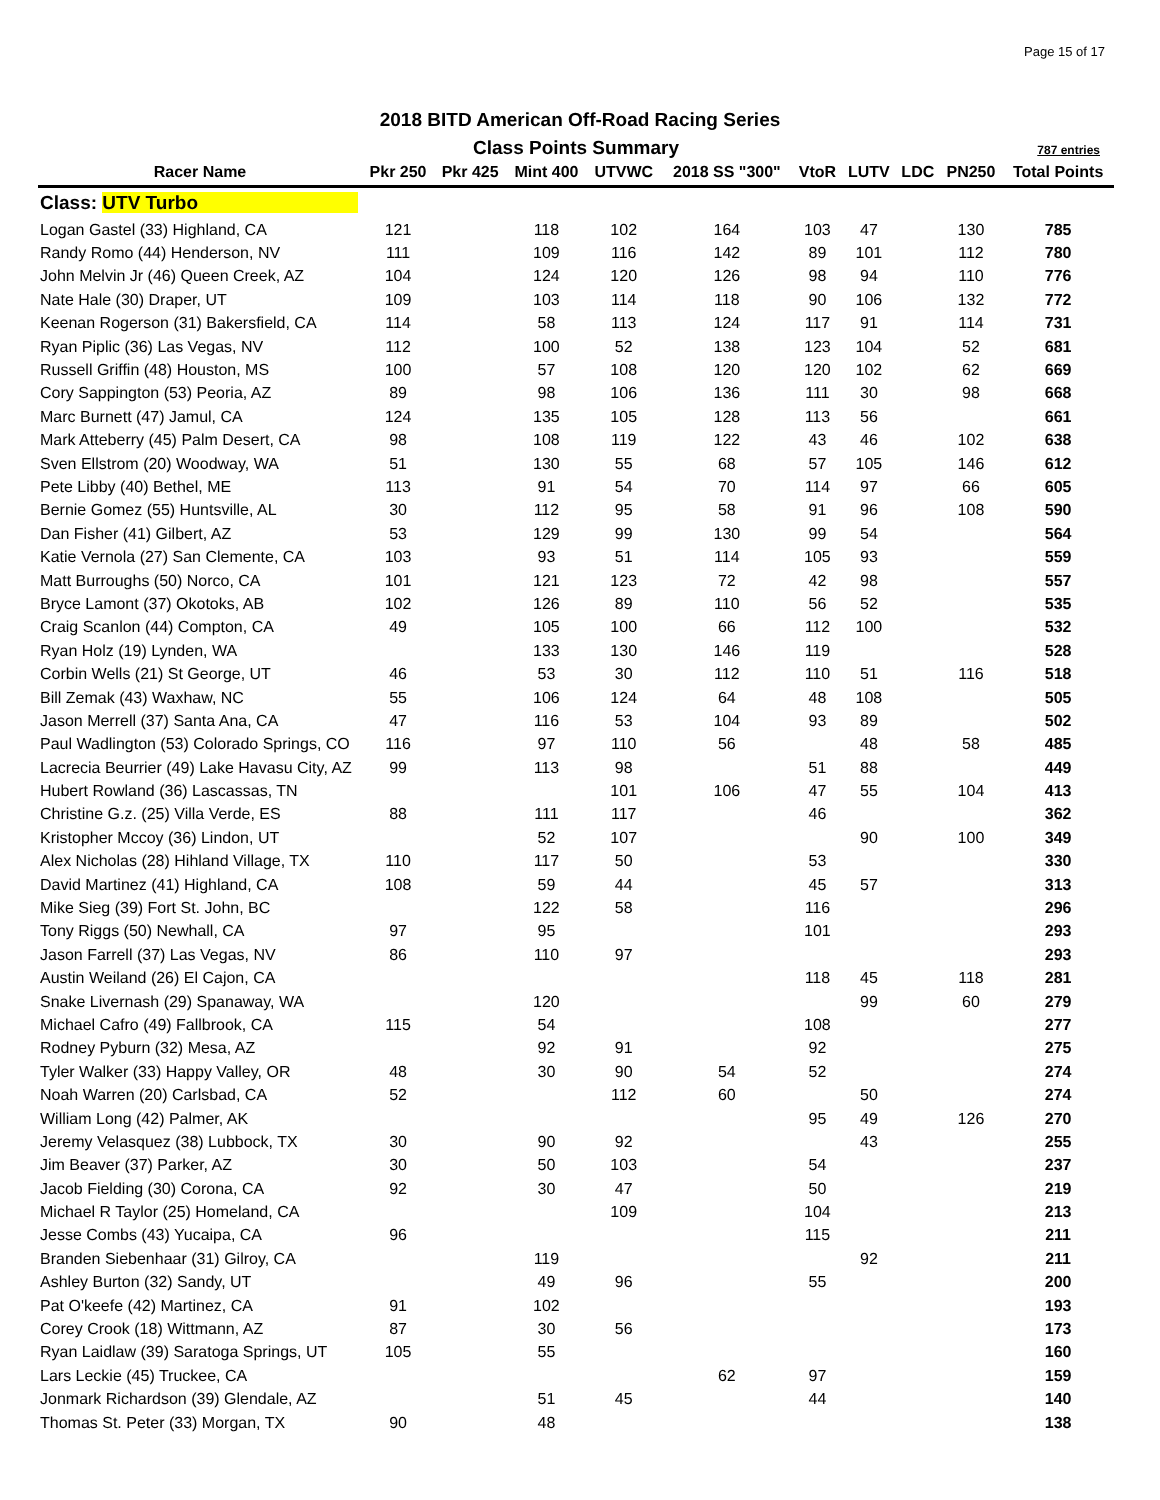Page 15 of 17
2018 BITD American Off-Road Racing Series
Class Points Summary 787 entries
| Racer Name | Pkr 250 | Pkr 425 | Mint 400 | UTVWC | 2018 SS "300" | VtoR | LUTV | LDC | PN250 | Total Points |
| --- | --- | --- | --- | --- | --- | --- | --- | --- | --- | --- |
| Class: UTV Turbo | | | | | | | | | | |
| Logan Gastel (33) Highland, CA | 121 | | 118 | 102 | 164 | 103 | 47 | | 130 | 785 |
| Randy Romo (44) Henderson, NV | 111 | | 109 | 116 | 142 | 89 | 101 | | 112 | 780 |
| John Melvin Jr (46) Queen Creek, AZ | 104 | | 124 | 120 | 126 | 98 | 94 | | 110 | 776 |
| Nate Hale (30) Draper, UT | 109 | | 103 | 114 | 118 | 90 | 106 | | 132 | 772 |
| Keenan Rogerson (31) Bakersfield, CA | 114 | | 58 | 113 | 124 | 117 | 91 | | 114 | 731 |
| Ryan Piplic (36) Las Vegas, NV | 112 | | 100 | 52 | 138 | 123 | 104 | | 52 | 681 |
| Russell Griffin (48) Houston, MS | 100 | | 57 | 108 | 120 | 120 | 102 | | 62 | 669 |
| Cory Sappington (53) Peoria, AZ | 89 | | 98 | 106 | 136 | 111 | 30 | | 98 | 668 |
| Marc Burnett (47) Jamul, CA | 124 | | 135 | 105 | 128 | 113 | 56 | | | 661 |
| Mark Atteberry (45) Palm Desert, CA | 98 | | 108 | 119 | 122 | 43 | 46 | | 102 | 638 |
| Sven Ellstrom (20) Woodway, WA | 51 | | 130 | 55 | 68 | 57 | 105 | | 146 | 612 |
| Pete Libby (40) Bethel, ME | 113 | | 91 | 54 | 70 | 114 | 97 | | 66 | 605 |
| Bernie Gomez (55) Huntsville, AL | 30 | | 112 | 95 | 58 | 91 | 96 | | 108 | 590 |
| Dan Fisher (41) Gilbert, AZ | 53 | | 129 | 99 | 130 | 99 | 54 | | | 564 |
| Katie Vernola (27) San Clemente, CA | 103 | | 93 | 51 | 114 | 105 | 93 | | | 559 |
| Matt Burroughs (50) Norco, CA | 101 | | 121 | 123 | 72 | 42 | 98 | | | 557 |
| Bryce Lamont (37) Okotoks, AB | 102 | | 126 | 89 | 110 | 56 | 52 | | | 535 |
| Craig Scanlon (44) Compton, CA | 49 | | 105 | 100 | 66 | 112 | 100 | | | 532 |
| Ryan Holz (19) Lynden, WA | | | 133 | 130 | 146 | 119 | | | | 528 |
| Corbin Wells (21) St George, UT | 46 | | 53 | 30 | 112 | 110 | 51 | | 116 | 518 |
| Bill Zemak (43) Waxhaw, NC | 55 | | 106 | 124 | 64 | 48 | 108 | | | 505 |
| Jason Merrell (37) Santa Ana, CA | 47 | | 116 | 53 | 104 | 93 | 89 | | | 502 |
| Paul Wadlington (53) Colorado Springs, CO | 116 | | 97 | 110 | 56 | | 48 | | 58 | 485 |
| Lacrecia Beurrier (49) Lake Havasu City, AZ | 99 | | 113 | 98 | | 51 | 88 | | | 449 |
| Hubert Rowland (36) Lascassas, TN | | | | 101 | 106 | 47 | 55 | | 104 | 413 |
| Christine G.z. (25) Villa Verde, ES | 88 | | 111 | 117 | | 46 | | | | 362 |
| Kristopher Mccoy (36) Lindon, UT | | | 52 | 107 | | | 90 | | 100 | 349 |
| Alex Nicholas (28) Hihland Village, TX | 110 | | 117 | 50 | | 53 | | | | 330 |
| David Martinez (41) Highland, CA | 108 | | 59 | 44 | | 45 | 57 | | | 313 |
| Mike Sieg (39) Fort St. John, BC | | | 122 | 58 | | 116 | | | | 296 |
| Tony Riggs (50) Newhall, CA | 97 | | 95 | | | 101 | | | | 293 |
| Jason Farrell (37) Las Vegas, NV | 86 | | 110 | 97 | | | | | | 293 |
| Austin Weiland (26) El Cajon, CA | | | | | | 118 | 45 | | 118 | 281 |
| Snake Livernash (29) Spanaway, WA | | | 120 | | | | 99 | | 60 | 279 |
| Michael Cafro (49) Fallbrook, CA | 115 | | 54 | | | 108 | | | | 277 |
| Rodney Pyburn (32) Mesa, AZ | | | 92 | 91 | | 92 | | | | 275 |
| Tyler Walker (33) Happy Valley, OR | 48 | | 30 | 90 | 54 | 52 | | | | 274 |
| Noah Warren (20) Carlsbad, CA | 52 | | | 112 | 60 | | 50 | | | 274 |
| William Long (42) Palmer, AK | | | | | | 95 | 49 | | 126 | 270 |
| Jeremy Velasquez (38) Lubbock, TX | 30 | | 90 | 92 | | | 43 | | | 255 |
| Jim Beaver (37) Parker, AZ | 30 | | 50 | 103 | | 54 | | | | 237 |
| Jacob Fielding (30) Corona, CA | 92 | | 30 | 47 | | 50 | | | | 219 |
| Michael R Taylor (25) Homeland, CA | | | | 109 | | 104 | | | | 213 |
| Jesse Combs (43) Yucaipa, CA | 96 | | | | | 115 | | | | 211 |
| Branden Siebenhaar (31) Gilroy, CA | | | 119 | | | | 92 | | | 211 |
| Ashley Burton (32) Sandy, UT | | | 49 | 96 | | 55 | | | | 200 |
| Pat O'keefe (42) Martinez, CA | 91 | | 102 | | | | | | | 193 |
| Corey Crook (18) Wittmann, AZ | 87 | | 30 | 56 | | | | | | 173 |
| Ryan Laidlaw (39) Saratoga Springs, UT | 105 | | 55 | | | | | | | 160 |
| Lars Leckie (45) Truckee, CA | | | | | 62 | 97 | | | | 159 |
| Jonmark Richardson (39) Glendale, AZ | | | 51 | 45 | | 44 | | | | 140 |
| Thomas St. Peter (33) Morgan, TX | 90 | | 48 | | | | | | | 138 |